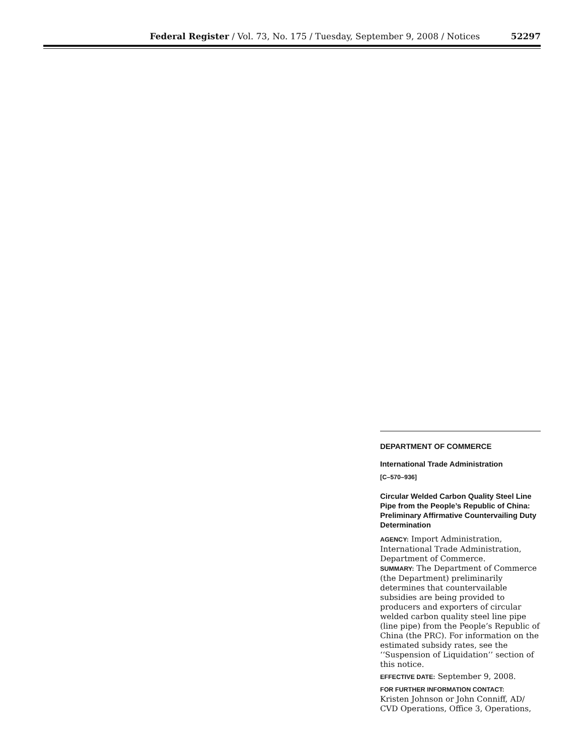Federal Register / Vol. 73, No. 175 / Tuesday, September 9, 2008 / Notices 52297
DEPARTMENT OF COMMERCE
International Trade Administration
[C–570–936]
Circular Welded Carbon Quality Steel Line Pipe from the People’s Republic of China: Preliminary Affirmative Countervailing Duty Determination
AGENCY: Import Administration, International Trade Administration, Department of Commerce.
SUMMARY: The Department of Commerce (the Department) preliminarily determines that countervailable subsidies are being provided to producers and exporters of circular welded carbon quality steel line pipe (line pipe) from the People’s Republic of China (the PRC). For information on the estimated subsidy rates, see the ‘‘Suspension of Liquidation’’ section of this notice.
EFFECTIVE DATE: September 9, 2008.
FOR FURTHER INFORMATION CONTACT:
Kristen Johnson or John Conniff, AD/ CVD Operations, Office 3, Operations,